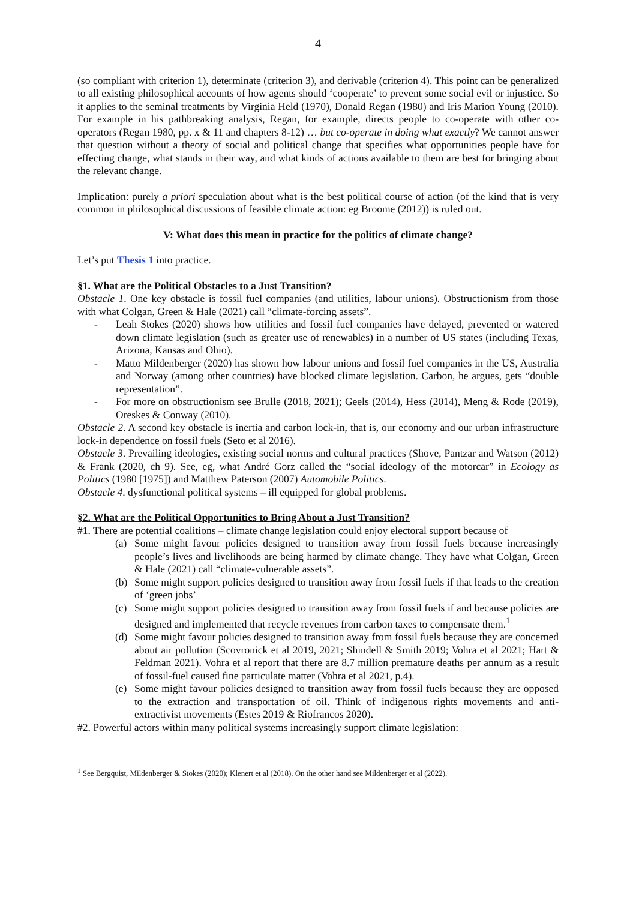4
(so compliant with criterion 1), determinate (criterion 3), and derivable (criterion 4). This point can be generalized to all existing philosophical accounts of how agents should ‘cooperate’ to prevent some social evil or injustice. So it applies to the seminal treatments by Virginia Held (1970), Donald Regan (1980) and Iris Marion Young (2010). For example in his pathbreaking analysis, Regan, for example, directs people to co-operate with other co-operators (Regan 1980, pp. x & 11 and chapters 8-12) … but co-operate in doing what exactly? We cannot answer that question without a theory of social and political change that specifies what opportunities people have for effecting change, what stands in their way, and what kinds of actions available to them are best for bringing about the relevant change.
Implication: purely a priori speculation about what is the best political course of action (of the kind that is very common in philosophical discussions of feasible climate action: eg Broome (2012)) is ruled out.
V: What does this mean in practice for the politics of climate change?
Let’s put Thesis 1 into practice.
§1. What are the Political Obstacles to a Just Transition?
Obstacle 1. One key obstacle is fossil fuel companies (and utilities, labour unions). Obstructionism from those with what Colgan, Green & Hale (2021) call “climate-forcing assets”.
- Leah Stokes (2020) shows how utilities and fossil fuel companies have delayed, prevented or watered down climate legislation (such as greater use of renewables) in a number of US states (including Texas, Arizona, Kansas and Ohio).
- Matto Mildenberger (2020) has shown how labour unions and fossil fuel companies in the US, Australia and Norway (among other countries) have blocked climate legislation. Carbon, he argues, gets “double representation”.
- For more on obstructionism see Brulle (2018, 2021); Geels (2014), Hess (2014), Meng & Rode (2019), Oreskes & Conway (2010).
Obstacle 2. A second key obstacle is inertia and carbon lock-in, that is, our economy and our urban infrastructure lock-in dependence on fossil fuels (Seto et al 2016).
Obstacle 3. Prevailing ideologies, existing social norms and cultural practices (Shove, Pantzar and Watson (2012) & Frank (2020, ch 9). See, eg, what André Gorz called the “social ideology of the motorcar” in Ecology as Politics (1980 [1975]) and Matthew Paterson (2007) Automobile Politics.
Obstacle 4. dysfunctional political systems – ill equipped for global problems.
§2. What are the Political Opportunities to Bring About a Just Transition?
#1. There are potential coalitions – climate change legislation could enjoy electoral support because of
(a) Some might favour policies designed to transition away from fossil fuels because increasingly people’s lives and livelihoods are being harmed by climate change. They have what Colgan, Green & Hale (2021) call “climate-vulnerable assets”.
(b) Some might support policies designed to transition away from fossil fuels if that leads to the creation of ‘green jobs’
(c) Some might support policies designed to transition away from fossil fuels if and because policies are designed and implemented that recycle revenues from carbon taxes to compensate them.<sup>1</sup>
(d) Some might favour policies designed to transition away from fossil fuels because they are concerned about air pollution (Scovronick et al 2019, 2021; Shindell & Smith 2019; Vohra et al 2021; Hart & Feldman 2021). Vohra et al report that there are 8.7 million premature deaths per annum as a result of fossil-fuel caused fine particulate matter (Vohra et al 2021, p.4).
(e) Some might favour policies designed to transition away from fossil fuels because they are opposed to the extraction and transportation of oil. Think of indigenous rights movements and anti-extractivist movements (Estes 2019 & Riofrancos 2020).
#2. Powerful actors within many political systems increasingly support climate legislation:
<sup>1</sup> See Bergquist, Mildenberger & Stokes (2020); Klenert et al (2018). On the other hand see Mildenberger et al (2022).